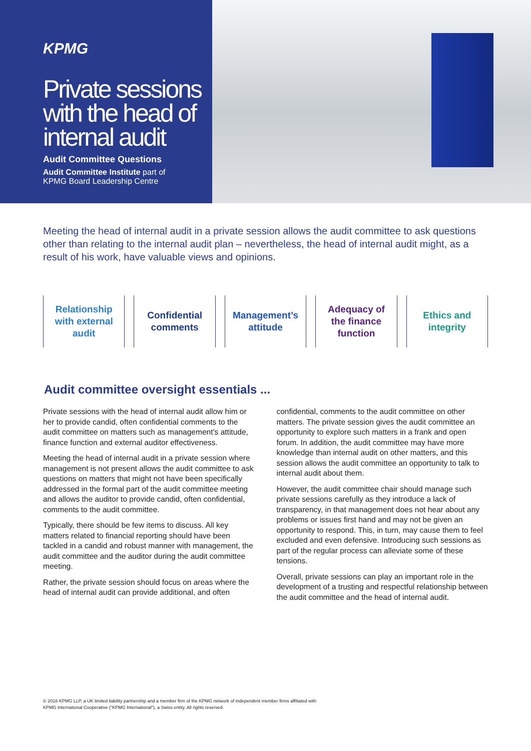KPMG
Private sessions
with the head of
internal audit
Audit Committee Questions
Audit Committee Institute part of
KPMG Board Leadership Centre
Meeting the head of internal audit in a private session allows the audit committee to ask questions other than relating to the internal audit plan – nevertheless, the head of internal audit might, as a result of his work, have valuable views and opinions.
Relationship
with external
audit
Confidential
comments
Management’s
attitude
Adequacy of
the finance
function
Ethics and
integrity
Audit committee oversight essentials ...
Private sessions with the head of internal audit allow him or her to provide candid, often confidential comments to the audit committee on matters such as management’s attitude, finance function and external auditor effectiveness.
Meeting the head of internal audit in a private session where management is not present allows the audit committee to ask questions on matters that might not have been specifically addressed in the formal part of the audit committee meeting and allows the auditor to provide candid, often confidential, comments to the audit committee.
Typically, there should be few items to discuss. All key matters related to financial reporting should have been tackled in a candid and robust manner with management, the audit committee and the auditor during the audit committee meeting.
Rather, the private session should focus on areas where the head of internal audit can provide additional, and often confidential, comments to the audit committee on other matters. The private session gives the audit committee an opportunity to explore such matters in a frank and open forum. In addition, the audit committee may have more knowledge than internal audit on other matters, and this session allows the audit committee an opportunity to talk to internal audit about them.
However, the audit committee chair should manage such private sessions carefully as they introduce a lack of transparency, in that management does not hear about any problems or issues first hand and may not be given an opportunity to respond. This, in turn, may cause them to feel excluded and even defensive. Introducing such sessions as part of the regular process can alleviate some of these tensions.
Overall, private sessions can play an important role in the development of a trusting and respectful relationship between the audit committee and the head of internal audit.
© 2018 KPMG LLP, a UK limited liability partnership and a member firm of the KPMG network of independent member firms affiliated with
KPMG International Cooperative ("KPMG International"), a Swiss entity. All rights reserved.